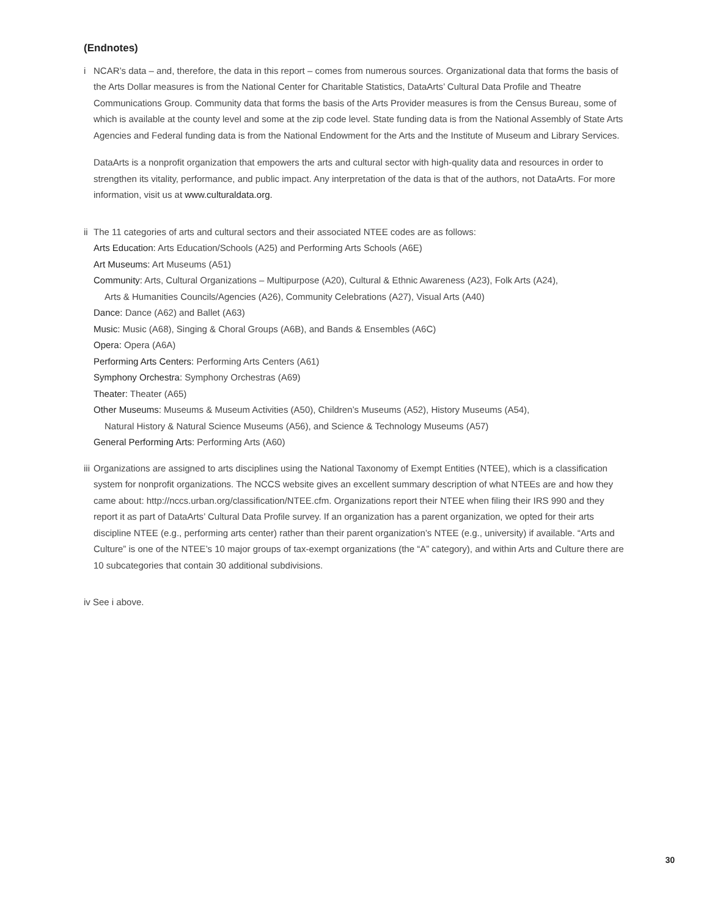(Endnotes)
i NCAR’s data – and, therefore, the data in this report – comes from numerous sources. Organizational data that forms the basis of the Arts Dollar measures is from the National Center for Charitable Statistics, DataArts’ Cultural Data Profile and Theatre Communications Group. Community data that forms the basis of the Arts Provider measures is from the Census Bureau, some of which is available at the county level and some at the zip code level. State funding data is from the National Assembly of State Arts Agencies and Federal funding data is from the National Endowment for the Arts and the Institute of Museum and Library Services.
DataArts is a nonprofit organization that empowers the arts and cultural sector with high-quality data and resources in order to strengthen its vitality, performance, and public impact. Any interpretation of the data is that of the authors, not DataArts. For more information, visit us at www.culturaldata.org.
ii
The 11 categories of arts and cultural sectors and their associated NTEE codes are as follows:
Arts Education: Arts Education/Schools (A25) and Performing Arts Schools (A6E)
Art Museums: Art Museums (A51)
Community: Arts, Cultural Organizations – Multipurpose (A20), Cultural & Ethnic Awareness (A23), Folk Arts (A24),
Arts & Humanities Councils/Agencies (A26), Community Celebrations (A27), Visual Arts (A40)
Dance: Dance (A62) and Ballet (A63)
Music: Music (A68), Singing & Choral Groups (A6B), and Bands & Ensembles (A6C)
Opera: Opera (A6A)
Performing Arts Centers: Performing Arts Centers (A61)
Symphony Orchestra: Symphony Orchestras (A69)
Theater: Theater (A65)
Other Museums: Museums & Museum Activities (A50), Children’s Museums (A52), History Museums (A54),
Natural History & Natural Science Museums (A56), and Science & Technology Museums (A57)
General Performing Arts: Performing Arts (A60)
iii
Organizations are assigned to arts disciplines using the National Taxonomy of Exempt Entities (NTEE), which is a classification system for nonprofit organizations. The NCCS website gives an excellent summary description of what NTEEs are and how they came about: http://nccs.urban.org/classification/NTEE.cfm. Organizations report their NTEE when filing their IRS 990 and they report it as part of DataArts’ Cultural Data Profile survey. If an organization has a parent organization, we opted for their arts discipline NTEE (e.g., performing arts center) rather than their parent organization’s NTEE (e.g., university) if available. “Arts and Culture” is one of the NTEE’s 10 major groups of tax-exempt organizations (the “A” category), and within Arts and Culture there are 10 subcategories that contain 30 additional subdivisions.
iv See i above.
30